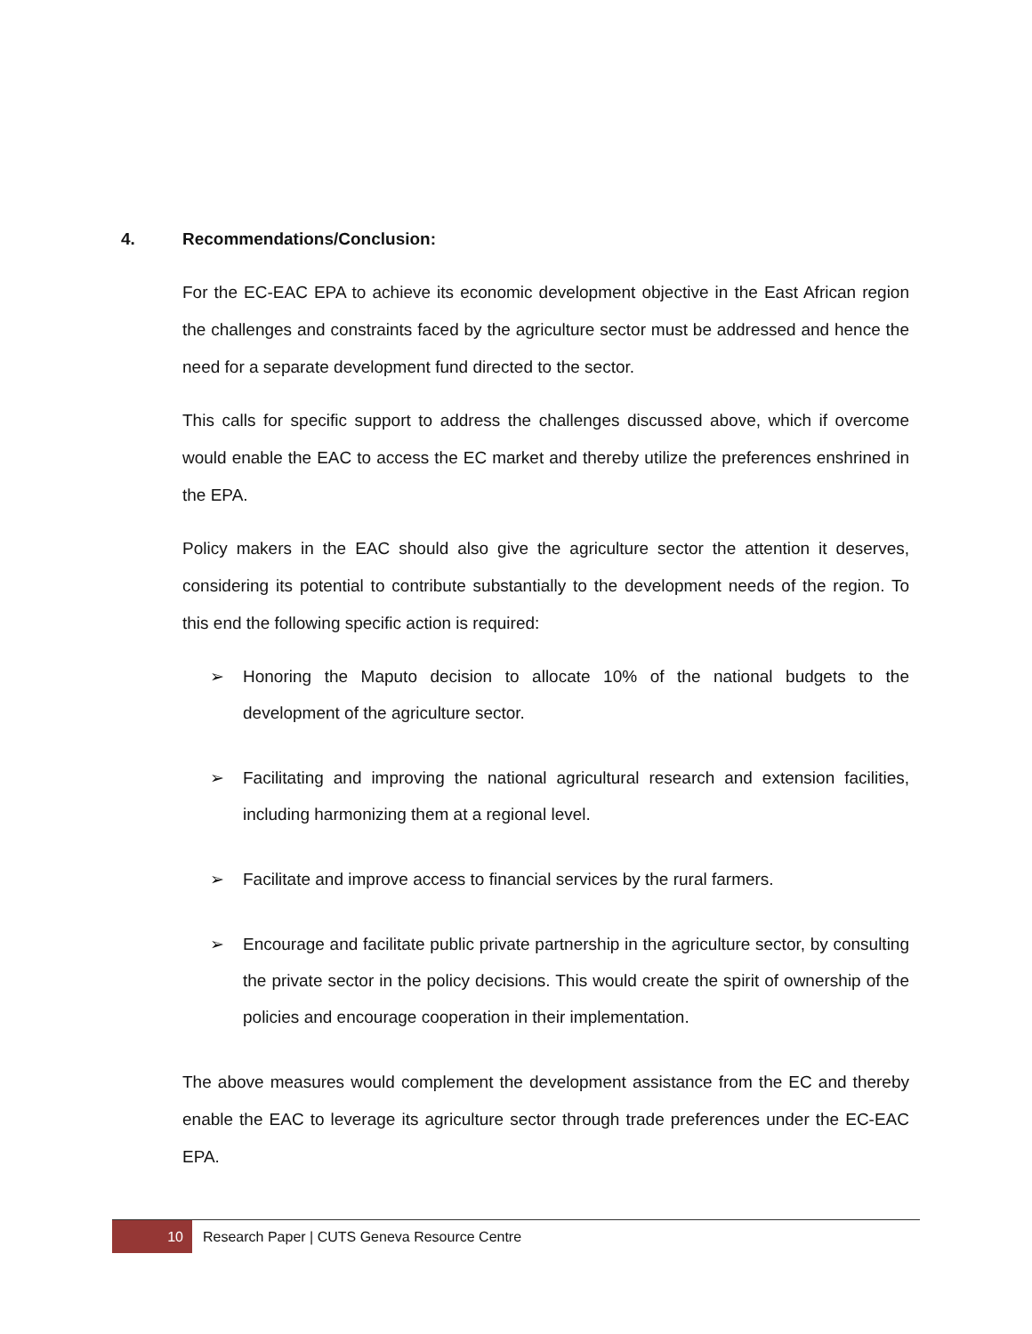4. Recommendations/Conclusion:
For the EC-EAC EPA to achieve its economic development objective in the East African region the challenges and constraints faced by the agriculture sector must be addressed and hence the need for a separate development fund directed to the sector.
This calls for specific support to address the challenges discussed above, which if overcome would enable the EAC to access the EC market and thereby utilize the preferences enshrined in the EPA.
Policy makers in the EAC should also give the agriculture sector the attention it deserves, considering its potential to contribute substantially to the development needs of the region. To this end the following specific action is required:
➢ Honoring the Maputo decision to allocate 10% of the national budgets to the development of the agriculture sector.
➢ Facilitating and improving the national agricultural research and extension facilities, including harmonizing them at a regional level.
➢ Facilitate and improve access to financial services by the rural farmers.
➢ Encourage and facilitate public private partnership in the agriculture sector, by consulting the private sector in the policy decisions. This would create the spirit of ownership of the policies and encourage cooperation in their implementation.
The above measures would complement the development assistance from the EC and thereby enable the EAC to leverage its agriculture sector through trade preferences under the EC-EAC EPA.
10
Research Paper | CUTS Geneva Resource Centre